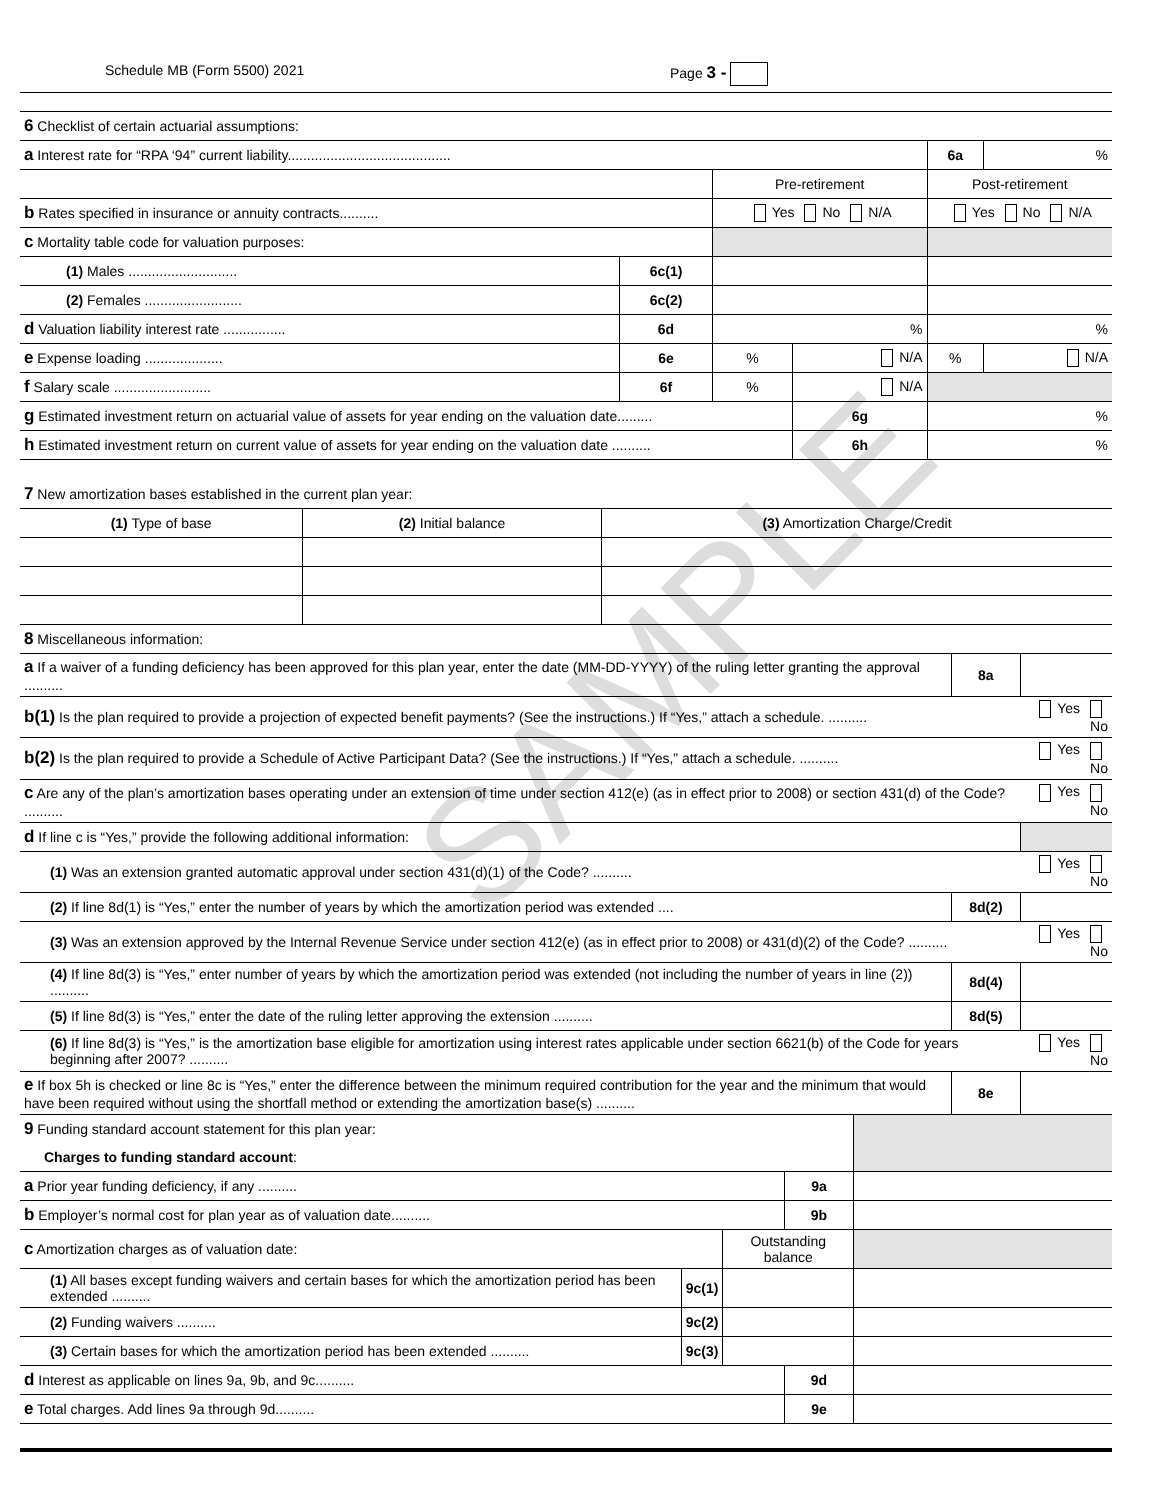SAMPLE
Schedule MB (Form 5500) 2021 Page 3 -
| 6 Checklist of certain actuarial assumptions: | | | | | |
| a Interest rate for “RPA ‘94” current liability.......................................... | | | | 6a | % |
| | | Pre-retirement | | Post-retirement | |
| b Rates specified in insurance or annuity contracts.......... | | Yes No N/A | | Yes No N/A | |
| c Mortality table code for valuation purposes: | | | | | |
| (1) Males ............................ | 6c(1) | | | | |
| (2) Females ......................... | 6c(2) | | | | |
| d Valuation liability interest rate ................ | 6d | % | | % | |
| e Expense loading .................... | 6e | % | N/A | % | N/A |
| f Salary scale ......................... | 6f | % | N/A | | |
| g Estimated investment return on actuarial value of assets for year ending on the valuation date......... | | | 6g | % | |
| h Estimated investment return on current value of assets for year ending on the valuation date .......... | | | 6h | % | |
| 7 New amortization bases established in the current plan year: | | |
| (1) Type of base | (2) Initial balance | (3) Amortization Charge/Credit |
| 8 Miscellaneous information: | | |
| a If a waiver of a funding deficiency has been approved for this plan year, enter the date (MM-DD-YYYY) of the ruling letter granting the approval .......... | 8a | |
| b(1) Is the plan required to provide a projection of expected benefit payments? (See the instructions.) If “Yes,” attach a schedule. .......... | | Yes No |
| b(2) Is the plan required to provide a Schedule of Active Participant Data? (See the instructions.) If “Yes,” attach a schedule. .......... | | Yes No |
| c Are any of the plan’s amortization bases operating under an extension of time under section 412(e) (as in effect prior to 2008) or section 431(d) of the Code? .......... | | Yes No |
| d If line c is “Yes,” provide the following additional information: | | |
| (1) Was an extension granted automatic approval under section 431(d)(1) of the Code? .......... | | Yes No |
| (2) If line 8d(1) is “Yes,” enter the number of years by which the amortization period was extended .... | 8d(2) | |
| (3) Was an extension approved by the Internal Revenue Service under section 412(e) (as in effect prior to 2008) or 431(d)(2) of the Code? .......... | | Yes No |
| (4) If line 8d(3) is “Yes,” enter number of years by which the amortization period was extended (not including the number of years in line (2)) .......... | 8d(4) | |
| (5) If line 8d(3) is “Yes,” enter the date of the ruling letter approving the extension .......... | 8d(5) | |
| (6) If line 8d(3) is “Yes,” is the amortization base eligible for amortization using interest rates applicable under section 6621(b) of the Code for years beginning after 2007? .......... | | Yes No |
| e If box 5h is checked or line 8c is “Yes,” enter the difference between the minimum required contribution for the year and the minimum that would have been required without using the shortfall method or extending the amortization base(s) .......... | 8e | |
| 9 Funding standard account statement for this plan year: | | | | |
| Charges to funding standard account : | | | | |
| a Prior year funding deficiency, if any .......... | | | 9a | |
| b Employer’s normal cost for plan year as of valuation date.......... | | | 9b | |
| c Amortization charges as of valuation date: | | Outstanding balance | | |
| (1) All bases except funding waivers and certain bases for which the amortization period has been extended .......... | 9c(1) | | | |
| (2) Funding waivers .......... | 9c(2) | | | |
| (3) Certain bases for which the amortization period has been extended .......... | 9c(3) | | | |
| d Interest as applicable on lines 9a, 9b, and 9c.......... | | | 9d | |
| e Total charges. Add lines 9a through 9d.......... | | | 9e | |